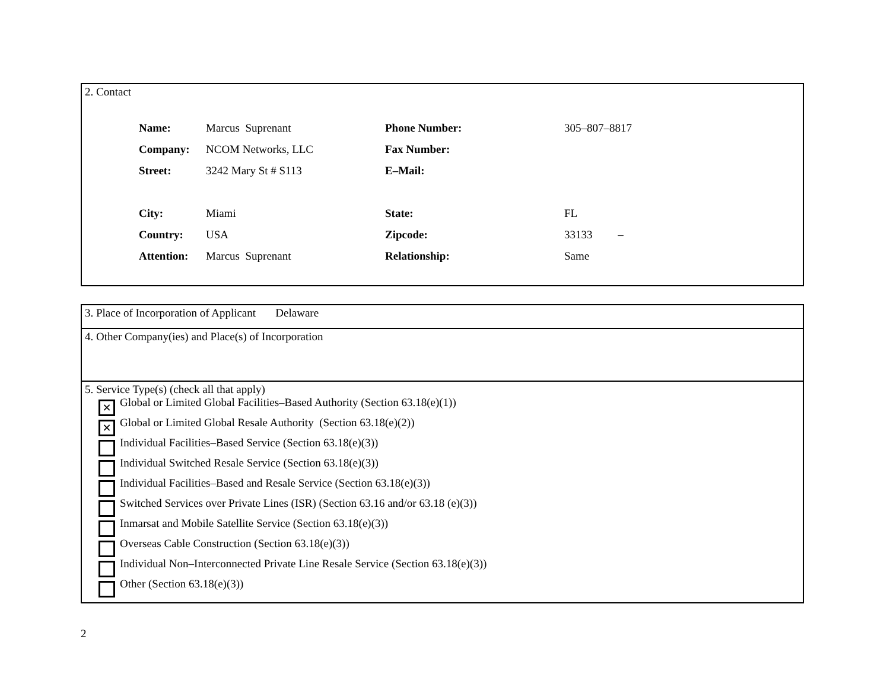2. Contact
| Name: | Marcus Suprenant | Phone Number: | 305–807–8817 |
| Company: | NCOM Networks, LLC | Fax Number: | |
| Street: | 3242 Mary St # S113 | E–Mail: | |
| City: | Miami | State: | FL |
| Country: | USA | Zipcode: | 33133 – |
| Attention: | Marcus Suprenant | Relationship: | Same |
3. Place of Incorporation of Applicant Delaware
4. Other Company(ies) and Place(s) of Incorporation
5. Service Type(s) (check all that apply)
✕
Global or Limited Global Facilities–Based Authority (Section 63.18(e)(1))
✕
Global or Limited Global Resale Authority (Section 63.18(e)(2))
Individual Facilities–Based Service (Section 63.18(e)(3))
Individual Switched Resale Service (Section 63.18(e)(3))
Individual Facilities–Based and Resale Service (Section 63.18(e)(3))
Switched Services over Private Lines (ISR) (Section 63.16 and/or 63.18 (e)(3))
Inmarsat and Mobile Satellite Service (Section 63.18(e)(3))
Overseas Cable Construction (Section 63.18(e)(3))
Individual Non–Interconnected Private Line Resale Service (Section 63.18(e)(3))
Other (Section 63.18(e)(3))
2